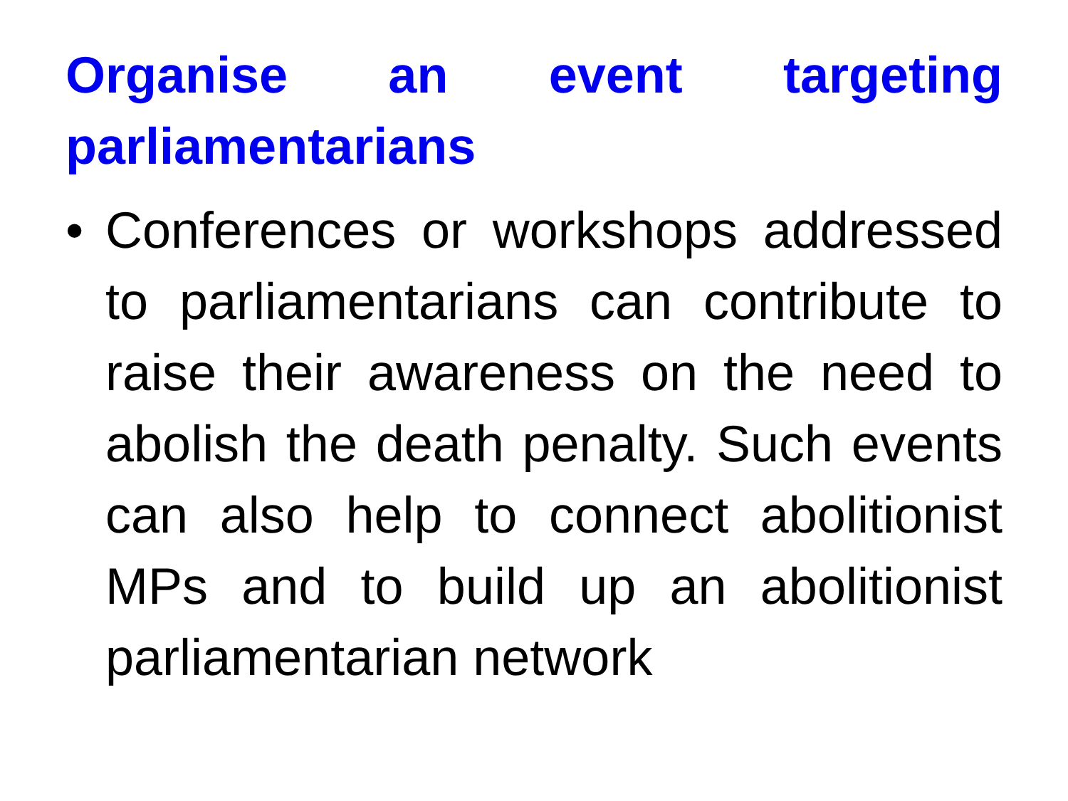Organise an event targeting parliamentarians
• Conferences or workshops addressed to parliamentarians can contribute to raise their awareness on the need to abolish the death penalty. Such events can also help to connect abolitionist MPs and to build up an abolitionist parliamentarian network